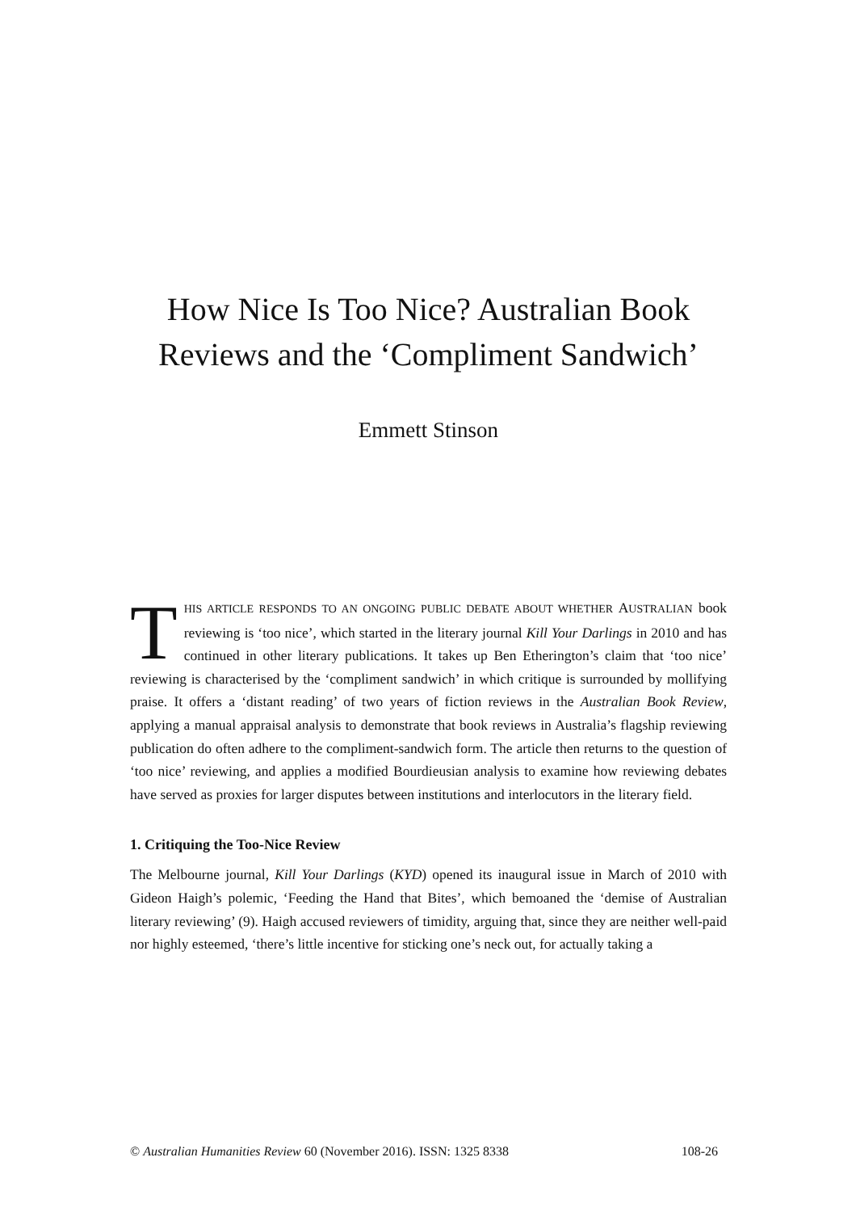How Nice Is Too Nice? Australian Book
Reviews and the ‘Compliment Sandwich’
Emmett Stinson
THIS ARTICLE RESPONDS TO AN ONGOING PUBLIC DEBATE ABOUT WHETHER AUSTRALIAN book reviewing is ‘too nice’, which started in the literary journal Kill Your Darlings in 2010 and has continued in other literary publications. It takes up Ben Etherington’s claim that ‘too nice’ reviewing is characterised by the ‘compliment sandwich’ in which critique is surrounded by mollifying praise. It offers a ‘distant reading’ of two years of fiction reviews in the Australian Book Review, applying a manual appraisal analysis to demonstrate that book reviews in Australia’s flagship reviewing publication do often adhere to the compliment-sandwich form. The article then returns to the question of ‘too nice’ reviewing, and applies a modified Bourdieusian analysis to examine how reviewing debates have served as proxies for larger disputes between institutions and interlocutors in the literary field.
1. Critiquing the Too-Nice Review
The Melbourne journal, Kill Your Darlings (KYD) opened its inaugural issue in March of 2010 with Gideon Haigh’s polemic, ‘Feeding the Hand that Bites’, which bemoaned the ‘demise of Australian literary reviewing’ (9). Haigh accused reviewers of timidity, arguing that, since they are neither well-paid nor highly esteemed, ‘there’s little incentive for sticking one’s neck out, for actually taking a
© Australian Humanities Review 60 (November 2016). ISSN: 1325 8338 108-26